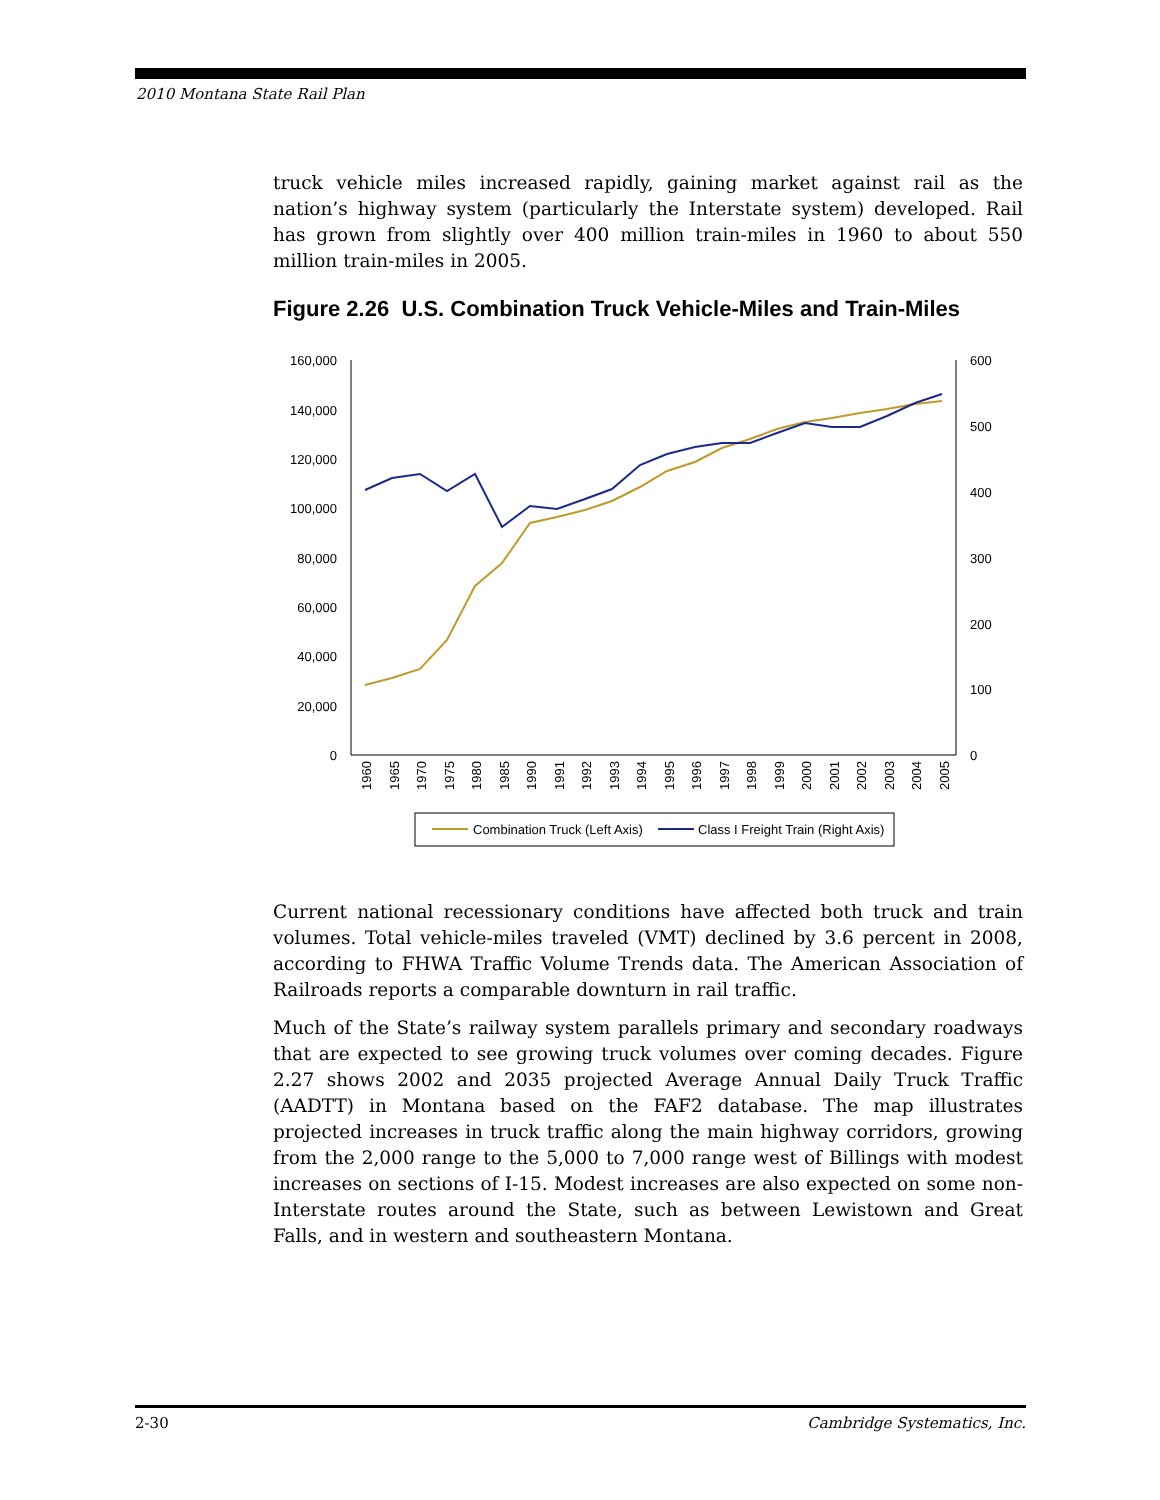2010 Montana State Rail Plan
truck vehicle miles increased rapidly, gaining market against rail as the nation’s highway system (particularly the Interstate system) developed. Rail has grown from slightly over 400 million train-miles in 1960 to about 550 million train-miles in 2005.
Figure 2.26 U.S. Combination Truck Vehicle-Miles and Train-Miles
160,000
140,000
120,000
100,000
80,000
60,000
40,000
20,000
0
600
500
400
300
200
100
0
1960
1965
1970
1975
1980
1985
1990
1991
1992
1993
1994
1995
1996
1997
1998
1999
2000
2001
2002
2003
2004
2005
Combination Truck (Left Axis)
Class I Freight Train (Right Axis)
Current national recessionary conditions have affected both truck and train volumes. Total vehicle-miles traveled (VMT) declined by 3.6 percent in 2008, according to FHWA Traffic Volume Trends data. The American Association of Railroads reports a comparable downturn in rail traffic.
Much of the State’s railway system parallels primary and secondary roadways that are expected to see growing truck volumes over coming decades. Figure 2.27 shows 2002 and 2035 projected Average Annual Daily Truck Traffic (AADTT) in Montana based on the FAF2 database. The map illustrates projected increases in truck traffic along the main highway corridors, growing from the 2,000 range to the 5,000 to 7,000 range west of Billings with modest increases on sections of I-15. Modest increases are also expected on some non-Interstate routes around the State, such as between Lewistown and Great Falls, and in western and southeastern Montana.
2-30 Cambridge Systematics, Inc.